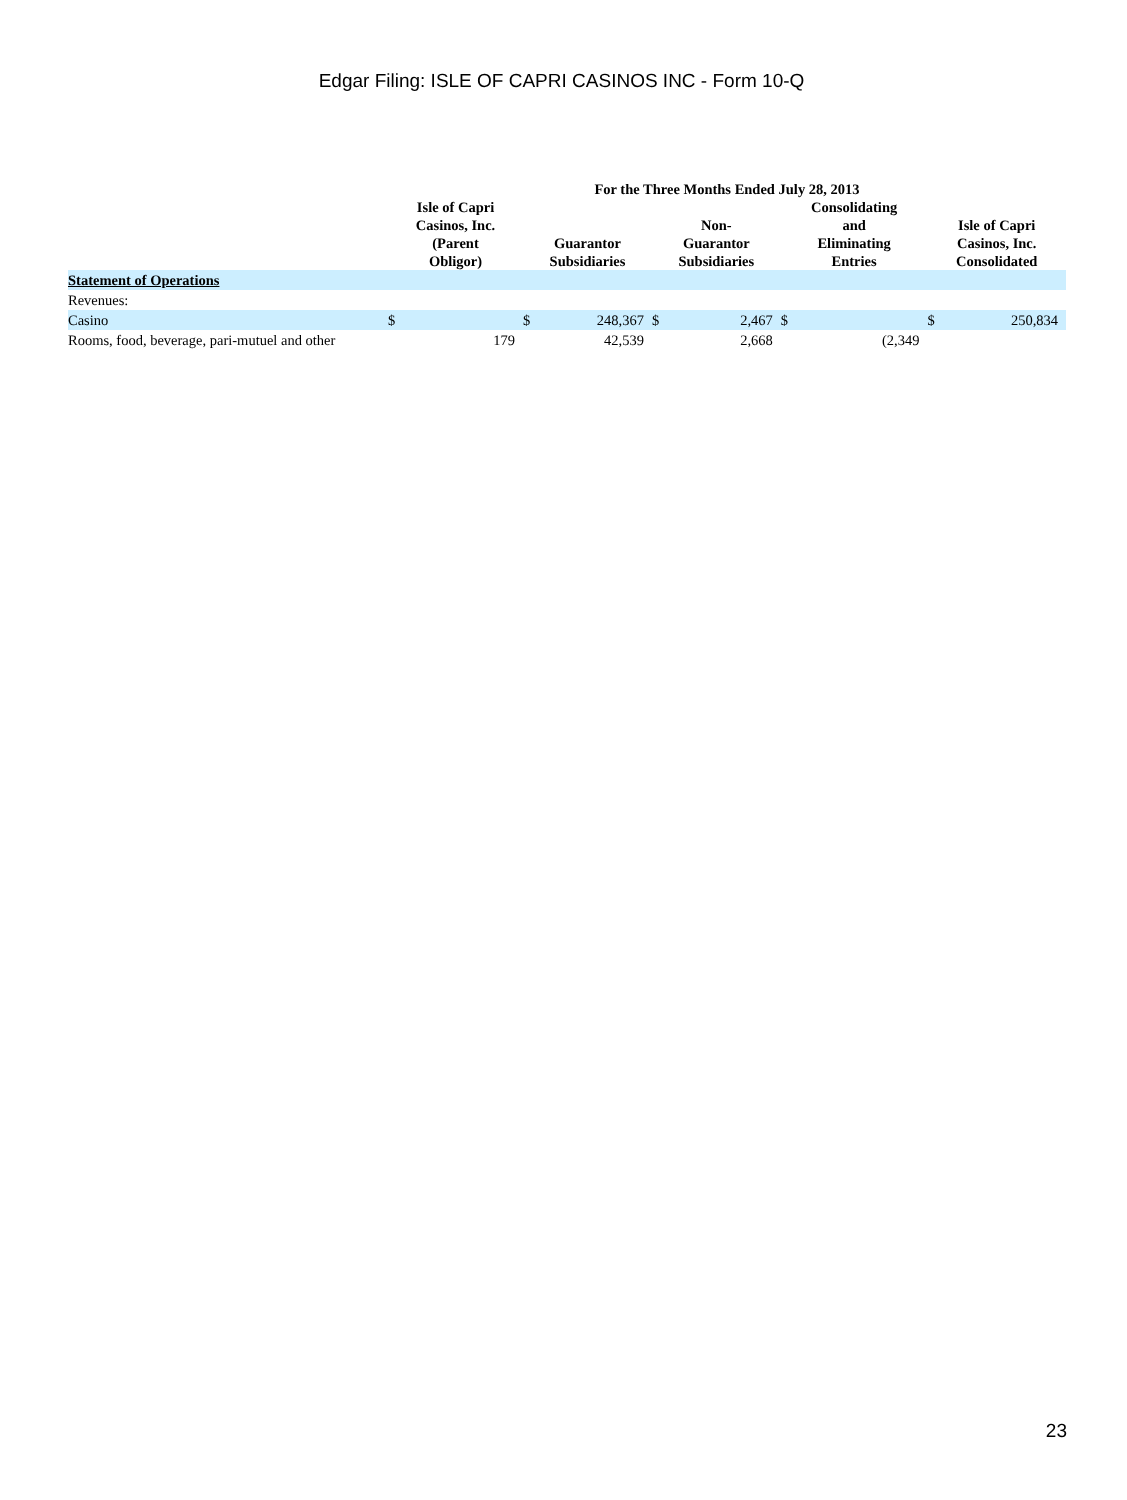Edgar Filing: ISLE OF CAPRI CASINOS INC - Form 10-Q
| | For the Three Months Ended July 28, 2013 | | | | | | | | | |
| --- | --- | --- | --- | --- | --- | --- | --- | --- | --- | --- |
| | Isle of Capri Casinos, Inc. (Parent Obligor) | | Guarantor Subsidiaries | | Non- Guarantor Subsidiaries | | Consolidating and Eliminating Entries | | Isle of Capri Casinos, Inc. Consolidated | |
| Statement of Operations | | | | | | | | | | |
| Revenues: | | | | | | | | | | |
| Casino | $ | | $ | 248,367 | $ | 2,467 | $ | | $ | 250,834 |
| Rooms, food, beverage, pari-mutuel and other | | 179 | | 42,539 | | 2,668 | | (2,349 | | |
23